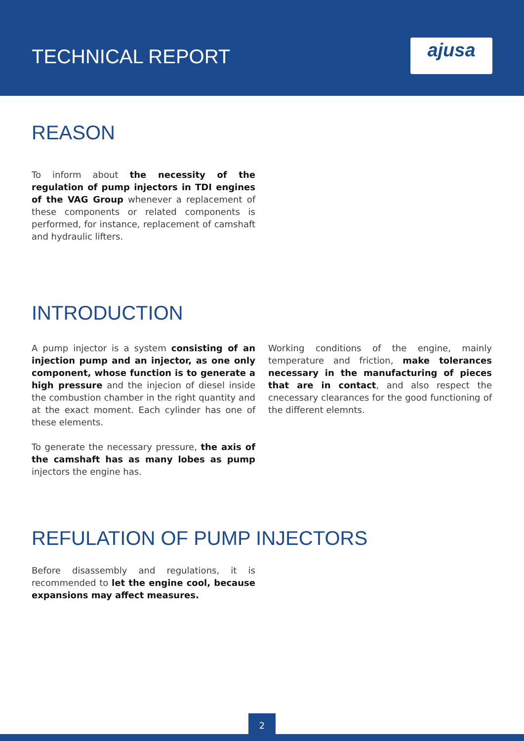TECHNICAL REPORT ajusa
REASON
To inform about the necessity of the regulation of pump injectors in TDI engines of the VAG Group whenever a replacement of these components or related components is performed, for instance, replacement of camshaft and hydraulic lifters.
INTRODUCTION
A pump injector is a system consisting of an injection pump and an injector, as one only component, whose function is to generate a high pressure and the injecion of diesel inside the combustion chamber in the right quantity and at the exact moment. Each cylinder has one of these elements.
To generate the necessary pressure, the axis of the camshaft has as many lobes as pump injectors the engine has.
Working conditions of the engine, mainly temperature and friction, make tolerances necessary in the manufacturing of pieces that are in contact, and also respect the cnecessary clearances for the good functioning of the different elemnts.
REFULATION OF PUMP INJECTORS
Before disassembly and regulations, it is recommended to let the engine cool, because expansions may affect measures.
2